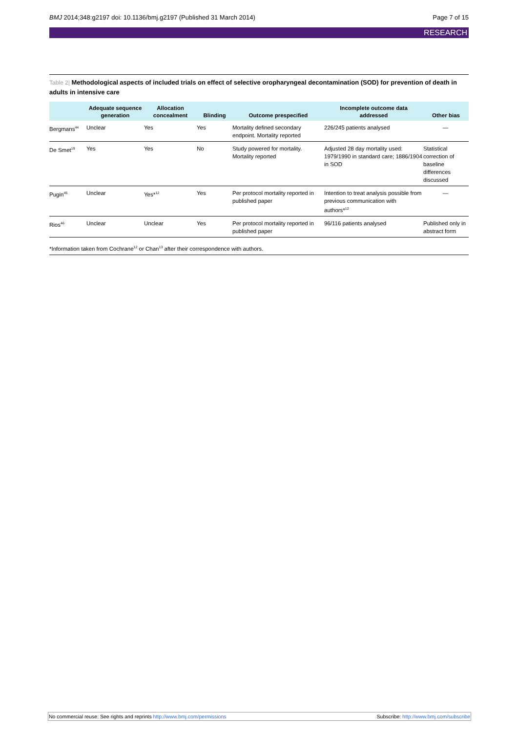BMJ 2014;348:g2197 doi: 10.1136/bmj.g2197 (Published 31 March 2014) Page 7 of 15
RESEARCH
Table 2| Methodological aspects of included trials on effect of selective oropharyngeal decontamination (SOD) for prevention of death in adults in intensive care
| | Adequate sequence generation | Allocation concealment | Blinding | Outcome prespecified | Incomplete outcome data addressed | Other bias |
| --- | --- | --- | --- | --- | --- | --- |
| Bergmans<sup>44</sup> | Unclear | Yes | Yes | Mortality defined secondary endpoint. Mortality reported | 226/245 patients analysed | — |
| De Smet<sup>19</sup> | Yes | Yes | No | Study powered for mortality. Mortality reported | Adjusted 28 day mortality used: 1979/1990 in standard care; 1886/1904 in SOD | Statistical correction of baseline differences discussed |
| Pugin<sup>45</sup> | Unclear | Yes*<sup>12</sup> | Yes | Per protocol mortality reported in published paper | Intention to treat analysis possible from previous communication with authors*<sup>12</sup> | — |
| Rios<sup>46</sup> | Unclear | Unclear | Yes | Per protocol mortality reported in published paper | 96/116 patients analysed | Published only in abstract form |
*Information taken from Cochrane<sup>12</sup> or Chan<sup>13</sup> after their correspondence with authors.
No commercial reuse: See rights and reprints http://www.bmj.com/permissions Subscribe: http://www.bmj.com/subscribe